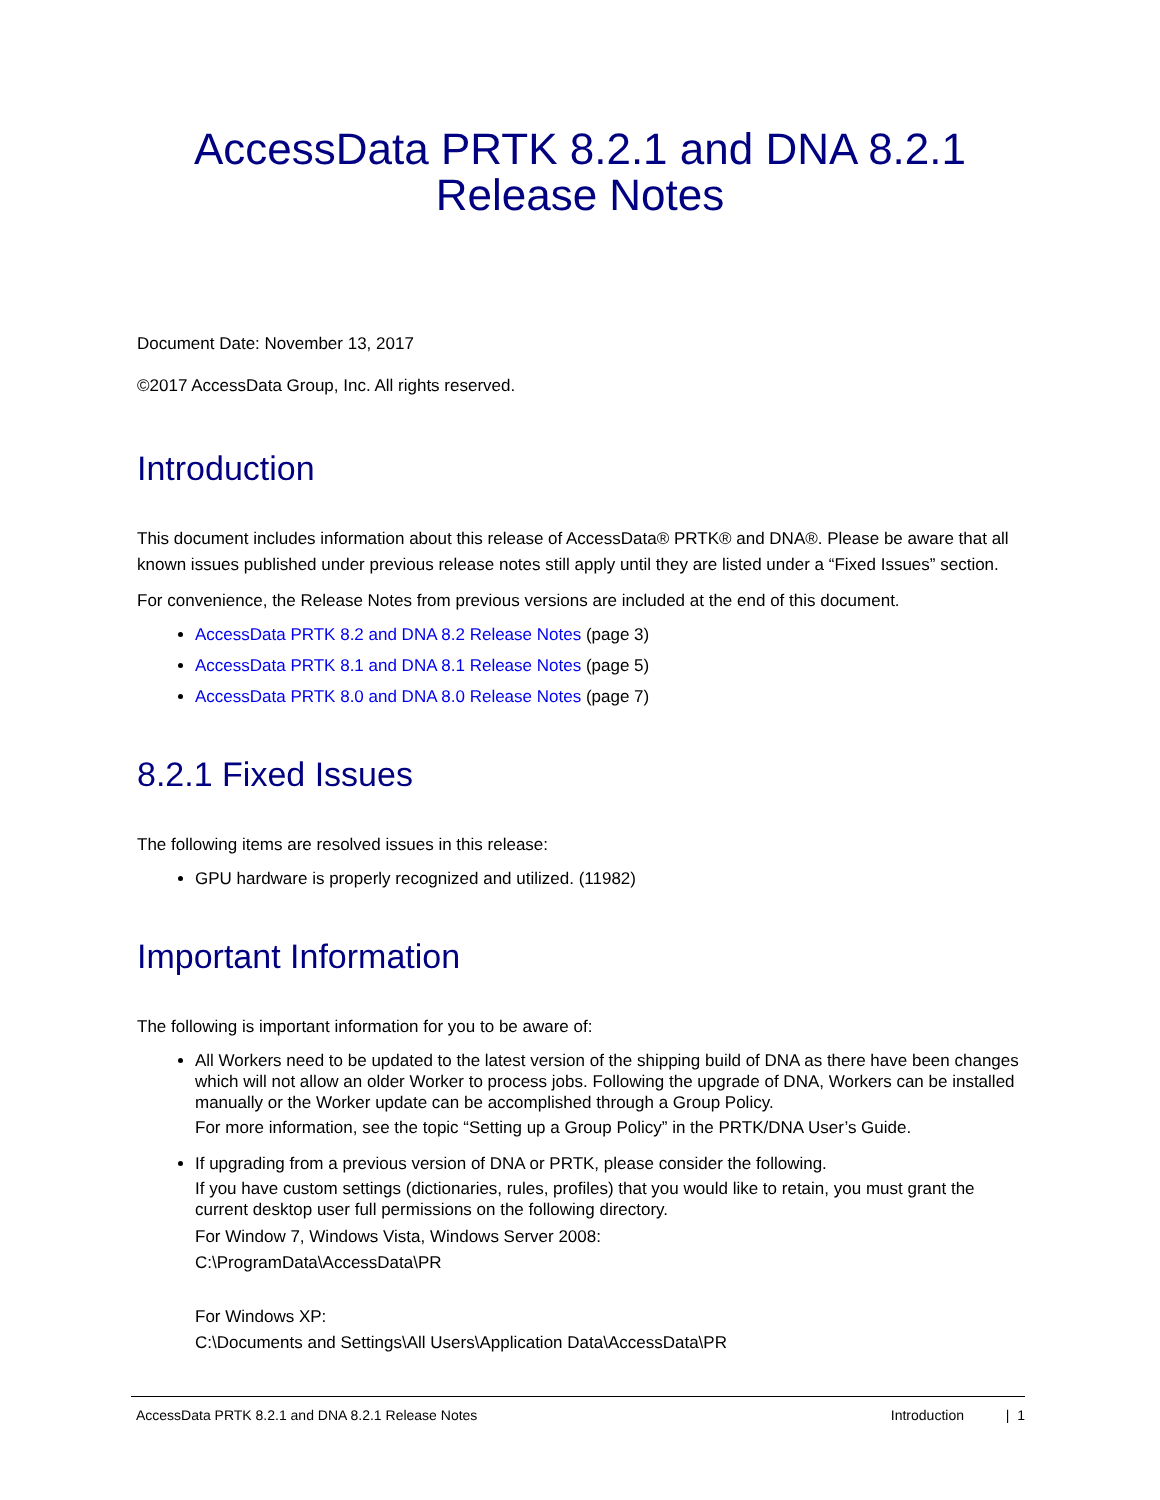AccessData PRTK 8.2.1 and DNA 8.2.1
Release Notes
Document Date: November 13, 2017
©2017 AccessData Group, Inc. All rights reserved.
Introduction
This document includes information about this release of AccessData® PRTK® and DNA®. Please be aware that all known issues published under previous release notes still apply until they are listed under a “Fixed Issues” section.
For convenience, the Release Notes from previous versions are included at the end of this document.
AccessData PRTK 8.2 and DNA 8.2 Release Notes (page 3)
AccessData PRTK 8.1 and DNA 8.1 Release Notes (page 5)
AccessData PRTK 8.0 and DNA 8.0 Release Notes (page 7)
8.2.1 Fixed Issues
The following items are resolved issues in this release:
GPU hardware is properly recognized and utilized. (11982)
Important Information
The following is important information for you to be aware of:
All Workers need to be updated to the latest version of the shipping build of DNA as there have been changes which will not allow an older Worker to process jobs. Following the upgrade of DNA, Workers can be installed manually or the Worker update can be accomplished through a Group Policy.
For more information, see the topic “Setting up a Group Policy” in the PRTK/DNA User’s Guide.
If upgrading from a previous version of DNA or PRTK, please consider the following.
If you have custom settings (dictionaries, rules, profiles) that you would like to retain, you must grant the current desktop user full permissions on the following directory.
For Window 7, Windows Vista, Windows Server 2008:
C:\ProgramData\AccessData\PR
For Windows XP:
C:\Documents and Settings\All Users\Application Data\AccessData\PR
AccessData PRTK 8.2.1 and DNA 8.2.1 Release Notes Introduction | 1